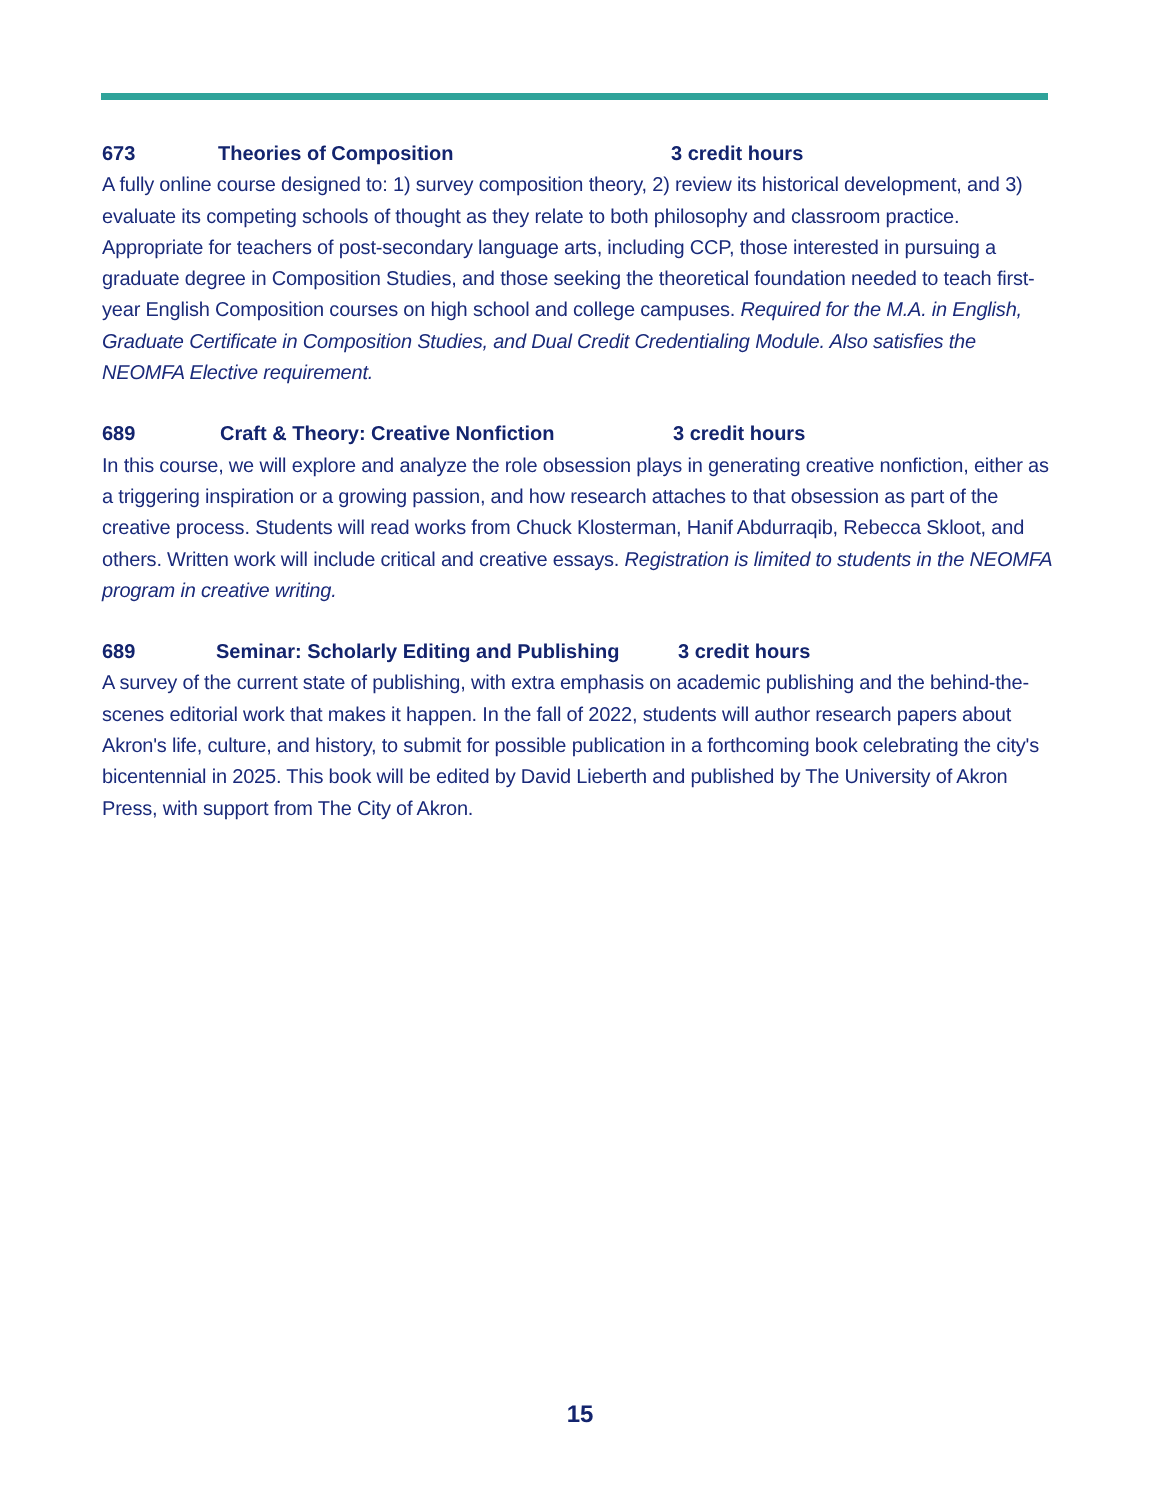673 Theories of Composition 3 credit hours
A fully online course designed to: 1) survey composition theory, 2) review its historical development, and 3) evaluate its competing schools of thought as they relate to both philosophy and classroom practice. Appropriate for teachers of post-secondary language arts, including CCP, those interested in pursuing a graduate degree in Composition Studies, and those seeking the theoretical foundation needed to teach first-year English Composition courses on high school and college campuses. Required for the M.A. in English, Graduate Certificate in Composition Studies, and Dual Credit Credentialing Module. Also satisfies the NEOMFA Elective requirement.
689 Craft & Theory: Creative Nonfiction 3 credit hours
In this course, we will explore and analyze the role obsession plays in generating creative nonfiction, either as a triggering inspiration or a growing passion, and how research attaches to that obsession as part of the creative process. Students will read works from Chuck Klosterman, Hanif Abdurraqib, Rebecca Skloot, and others. Written work will include critical and creative essays. Registration is limited to students in the NEOMFA program in creative writing.
689 Seminar: Scholarly Editing and Publishing 3 credit hours
A survey of the current state of publishing, with extra emphasis on academic publishing and the behind-the-scenes editorial work that makes it happen. In the fall of 2022, students will author research papers about Akron's life, culture, and history, to submit for possible publication in a forthcoming book celebrating the city's bicentennial in 2025. This book will be edited by David Lieberth and published by The University of Akron Press, with support from The City of Akron.
15